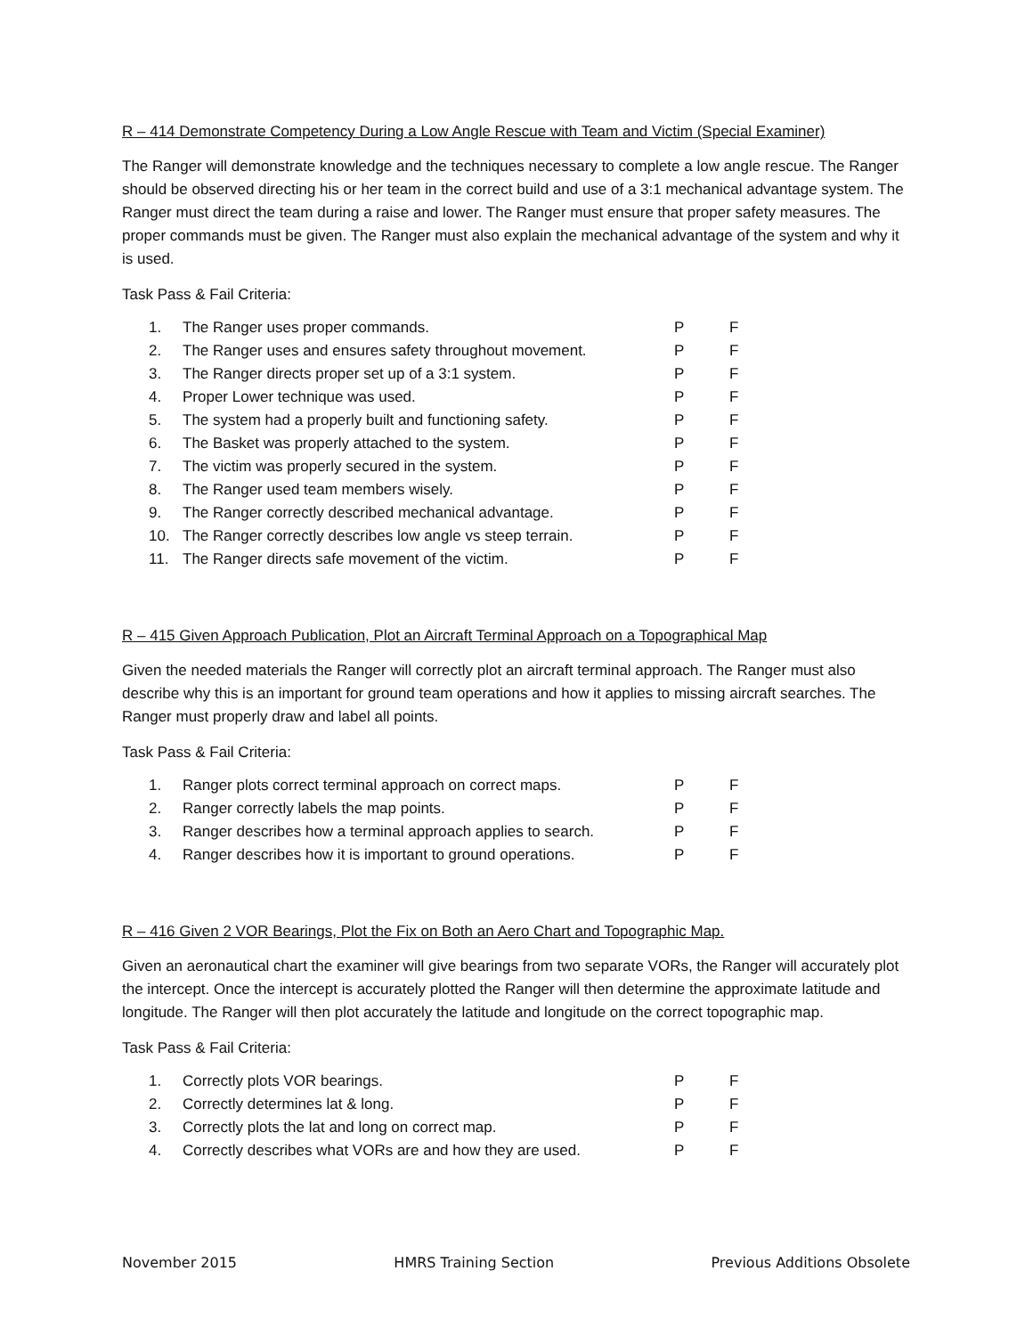R – 414 Demonstrate Competency During a Low Angle Rescue with Team and Victim (Special Examiner)
The Ranger will demonstrate knowledge and the techniques necessary to complete a low angle rescue. The Ranger should be observed directing his or her team in the correct build and use of a 3:1 mechanical advantage system. The Ranger must direct the team during a raise and lower. The Ranger must ensure that proper safety measures. The proper commands must be given. The Ranger must also explain the mechanical advantage of the system and why it is used.
Task Pass & Fail Criteria:
| 1. | The Ranger uses proper commands. | P | F |
| 2. | The Ranger uses and ensures safety throughout movement. | P | F |
| 3. | The Ranger directs proper set up of a 3:1 system. | P | F |
| 4. | Proper Lower technique was used. | P | F |
| 5. | The system had a properly built and functioning safety. | P | F |
| 6. | The Basket was properly attached to the system. | P | F |
| 7. | The victim was properly secured in the system. | P | F |
| 8. | The Ranger used team members wisely. | P | F |
| 9. | The Ranger correctly described mechanical advantage. | P | F |
| 10. | The Ranger correctly describes low angle vs steep terrain. | P | F |
| 11. | The Ranger directs safe movement of the victim. | P | F |
R – 415 Given Approach Publication, Plot an Aircraft Terminal Approach on a Topographical Map
Given the needed materials the Ranger will correctly plot an aircraft terminal approach. The Ranger must also describe why this is an important for ground team operations and how it applies to missing aircraft searches. The Ranger must properly draw and label all points.
Task Pass & Fail Criteria:
| 1. | Ranger plots correct terminal approach on correct maps. | P | F |
| 2. | Ranger correctly labels the map points. | P | F |
| 3. | Ranger describes how a terminal approach applies to search. | P | F |
| 4. | Ranger describes how it is important to ground operations. | P | F |
R – 416 Given 2 VOR Bearings, Plot the Fix on Both an Aero Chart and Topographic Map.
Given an aeronautical chart the examiner will give bearings from two separate VORs, the Ranger will accurately plot the intercept. Once the intercept is accurately plotted the Ranger will then determine the approximate latitude and longitude. The Ranger will then plot accurately the latitude and longitude on the correct topographic map.
Task Pass & Fail Criteria:
| 1. | Correctly plots VOR bearings. | P | F |
| 2. | Correctly determines lat & long. | P | F |
| 3. | Correctly plots the lat and long on correct map. | P | F |
| 4. | Correctly describes what VORs are and how they are used. | P | F |
November 2015 HMRS Training Section Previous Additions Obsolete